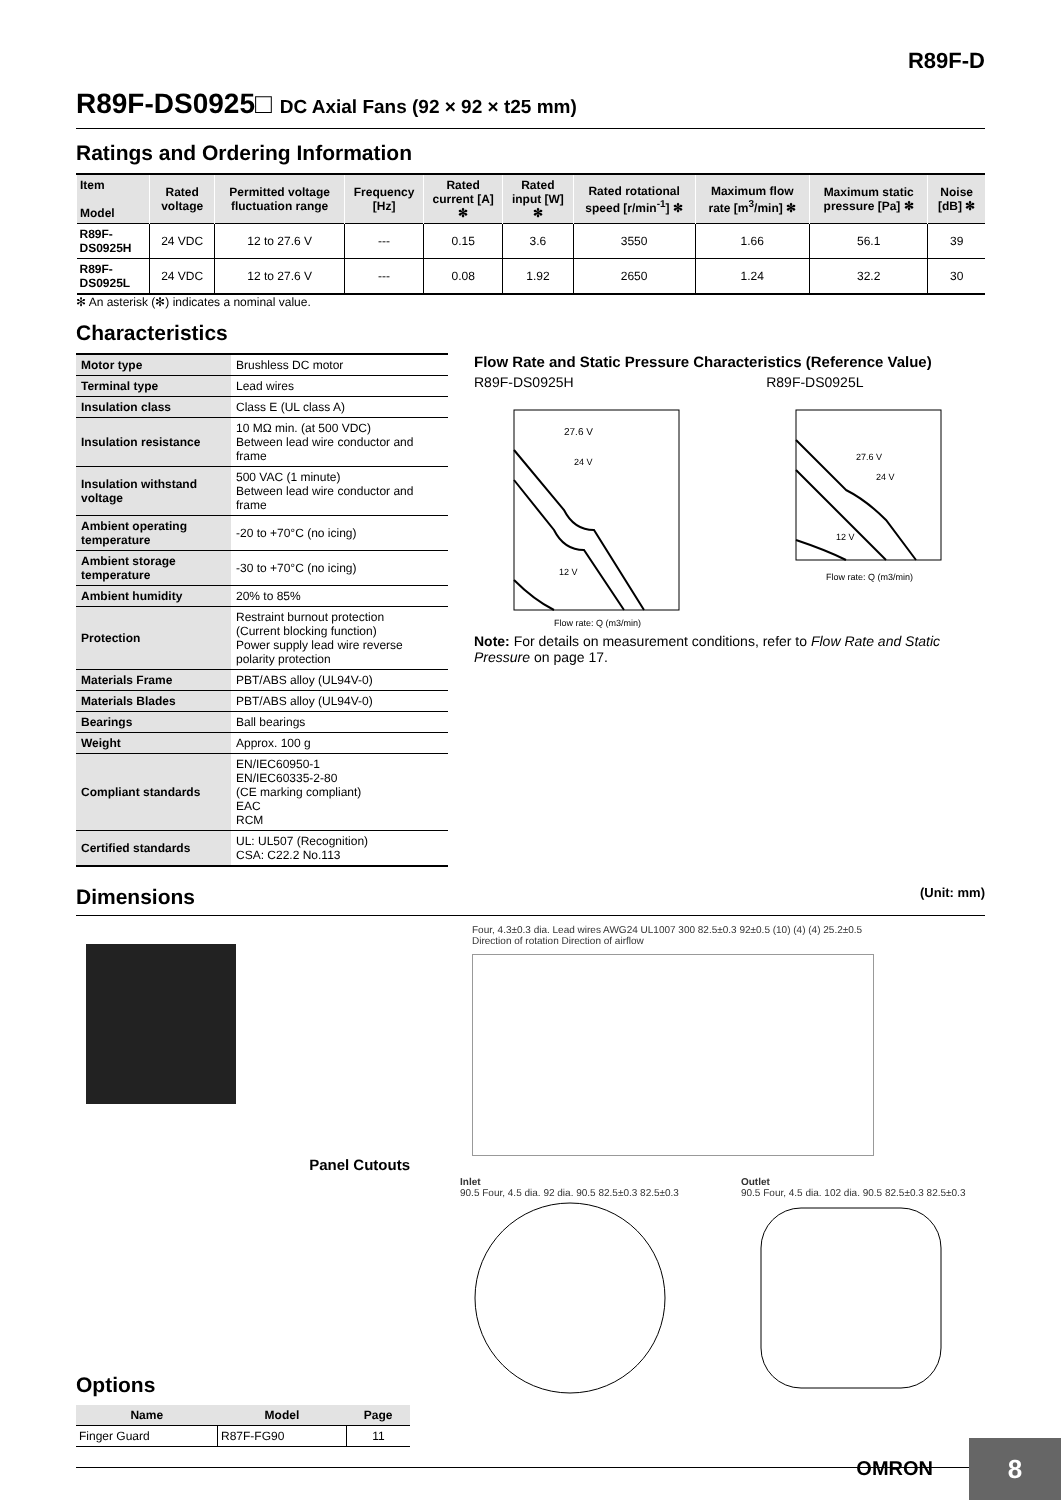R89F-D
R89F-DS0925□ DC Axial Fans (92 × 92 × t25 mm)
Ratings and Ordering Information
| Item Model | Rated voltage | Permitted voltage fluctuation range | Frequency [Hz] | Rated current [A] ✻ | Rated input [W] ✻ | Rated rotational speed [r/min<sup>-1</sup>] ✻ | Maximum flow rate [m<sup>3</sup>/min] ✻ | Maximum static pressure [Pa] ✻ | Noise [dB] ✻ |
| --- | --- | --- | --- | --- | --- | --- | --- | --- | --- |
| R89F-DS0925H | 24 VDC | 12 to 27.6 V | --- | 0.15 | 3.6 | 3550 | 1.66 | 56.1 | 39 |
| R89F-DS0925L | 24 VDC | 12 to 27.6 V | --- | 0.08 | 1.92 | 2650 | 1.24 | 32.2 | 30 |
✻ An asterisk (✻) indicates a nominal value.
Characteristics
| Motor type | Brushless DC motor |
| Terminal type | Lead wires |
| Insulation class | Class E (UL class A) |
| Insulation resistance | 10 MΩ min. (at 500 VDC) Between lead wire conductor and frame |
| Insulation withstand voltage | 500 VAC (1 minute) Between lead wire conductor and frame |
| Ambient operating temperature | -20 to +70°C (no icing) |
| Ambient storage temperature | -30 to +70°C (no icing) |
| Ambient humidity | 20% to 85% |
| Protection | Restraint burnout protection (Current blocking function) Power supply lead wire reverse polarity protection |
| Materials Frame | PBT/ABS alloy (UL94V-0) |
| Materials Blades | PBT/ABS alloy (UL94V-0) |
| Bearings | Ball bearings |
| Weight | Approx. 100 g |
| Compliant standards | EN/IEC60950-1 EN/IEC60335-2-80 (CE marking compliant) EAC RCM |
| Certified standards | UL: UL507 (Recognition) CSA: C22.2 No.113 |
Flow Rate and Static Pressure Characteristics (Reference Value)
R89F-DS0925H
27.6 V
24 V
12 V
Flow rate: Q (m3/min)
R89F-DS0925L
27.6 V
24 V
12 V
Flow rate: Q (m3/min)
Note: For details on measurement conditions, refer to Flow Rate and Static Pressure on page 17.
Dimensions (Unit: mm)
Four, 4.3±0.3 dia. Lead wires AWG24 UL1007 300 82.5±0.3 92±0.5 (10) (4) (4) 25.2±0.5
Direction of rotation Direction of airflow
Panel Cutouts
Options
| Name | Model | Page |
| --- | --- | --- |
| Finger Guard | R87F-FG90 | 11 |
Inlet
90.5 Four, 4.5 dia. 92 dia. 90.5 82.5±0.3 82.5±0.3
Outlet
90.5 Four, 4.5 dia. 102 dia. 90.5 82.5±0.3 82.5±0.3
OMRON
8